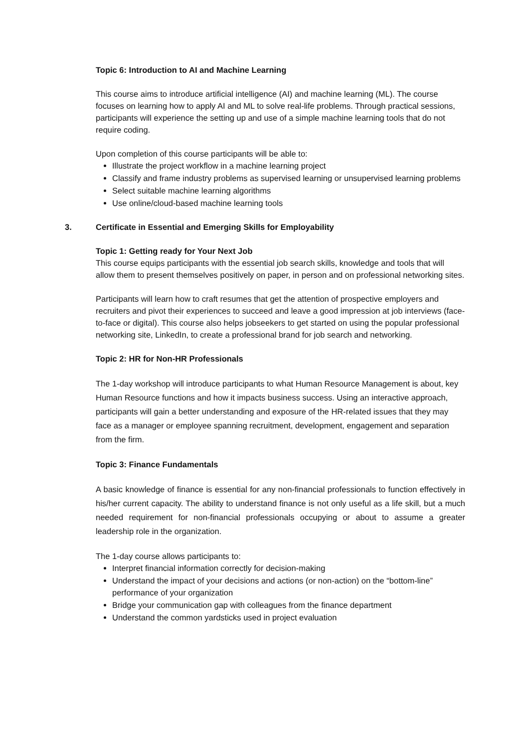Topic 6: Introduction to AI and Machine Learning
This course aims to introduce artificial intelligence (AI) and machine learning (ML). The course focuses on learning how to apply AI and ML to solve real-life problems. Through practical sessions, participants will experience the setting up and use of a simple machine learning tools that do not require coding.
Upon completion of this course participants will be able to:
Illustrate the project workflow in a machine learning project
Classify and frame industry problems as supervised learning or unsupervised learning problems
Select suitable machine learning algorithms
Use online/cloud-based machine learning tools
3. Certificate in Essential and Emerging Skills for Employability
Topic 1: Getting ready for Your Next Job
This course equips participants with the essential job search skills, knowledge and tools that will allow them to present themselves positively on paper, in person and on professional networking sites.
Participants will learn how to craft resumes that get the attention of prospective employers and recruiters and pivot their experiences to succeed and leave a good impression at job interviews (face-to-face or digital). This course also helps jobseekers to get started on using the popular professional networking site, LinkedIn, to create a professional brand for job search and networking.
Topic 2: HR for Non-HR Professionals
The 1-day workshop will introduce participants to what Human Resource Management is about, key Human Resource functions and how it impacts business success. Using an interactive approach, participants will gain a better understanding and exposure of the HR-related issues that they may face as a manager or employee spanning recruitment, development, engagement and separation from the firm.
Topic 3: Finance Fundamentals
A basic knowledge of finance is essential for any non-financial professionals to function effectively in his/her current capacity. The ability to understand finance is not only useful as a life skill, but a much needed requirement for non-financial professionals occupying or about to assume a greater leadership role in the organization.
The 1-day course allows participants to:
Interpret financial information correctly for decision-making
Understand the impact of your decisions and actions (or non-action) on the “bottom-line” performance of your organization
Bridge your communication gap with colleagues from the finance department
Understand the common yardsticks used in project evaluation